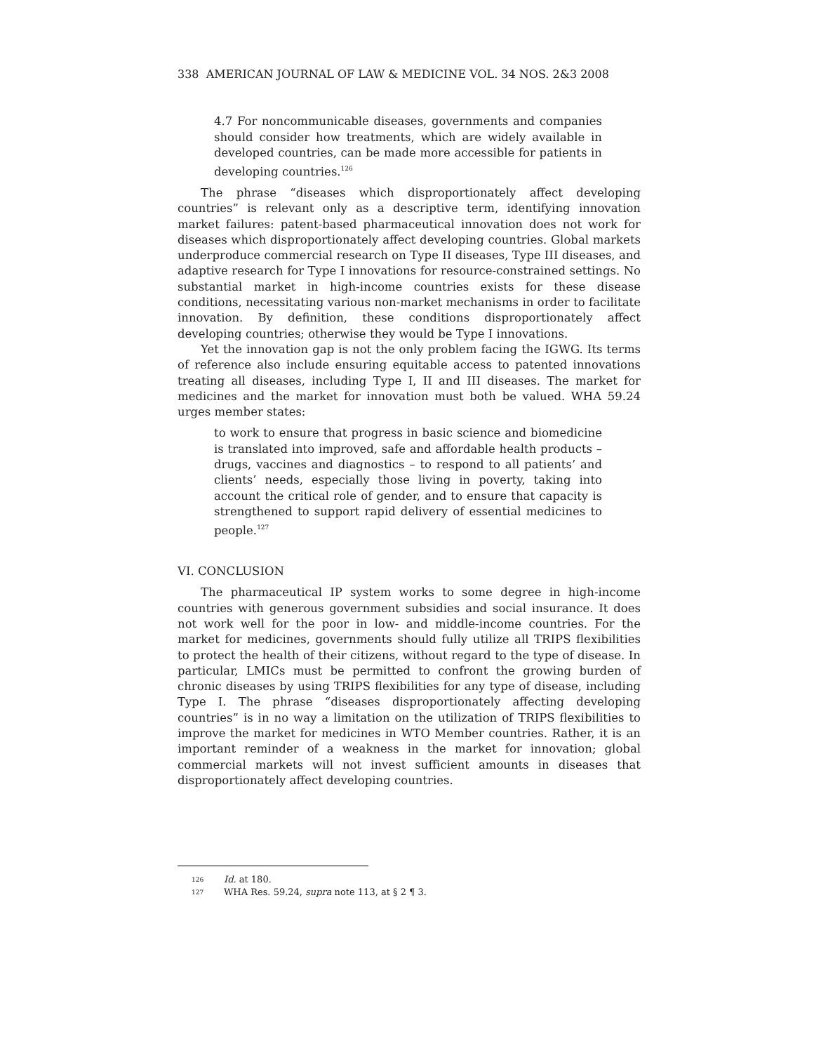338 AMERICAN JOURNAL OF LAW & MEDICINE VOL. 34 NOS. 2&3 2008
4.7 For noncommunicable diseases, governments and companies should consider how treatments, which are widely available in developed countries, can be made more accessible for patients in developing countries.<sup>126</sup>
The phrase “diseases which disproportionately affect developing countries” is relevant only as a descriptive term, identifying innovation market failures: patent-based pharmaceutical innovation does not work for diseases which disproportionately affect developing countries. Global markets underproduce commercial research on Type II diseases, Type III diseases, and adaptive research for Type I innovations for resource-constrained settings. No substantial market in high-income countries exists for these disease conditions, necessitating various non-market mechanisms in order to facilitate innovation. By definition, these conditions disproportionately affect developing countries; otherwise they would be Type I innovations.
Yet the innovation gap is not the only problem facing the IGWG. Its terms of reference also include ensuring equitable access to patented innovations treating all diseases, including Type I, II and III diseases. The market for medicines and the market for innovation must both be valued. WHA 59.24 urges member states:
to work to ensure that progress in basic science and biomedicine is translated into improved, safe and affordable health products – drugs, vaccines and diagnostics – to respond to all patients’ and clients’ needs, especially those living in poverty, taking into account the critical role of gender, and to ensure that capacity is strengthened to support rapid delivery of essential medicines to people.<sup>127</sup>
VI. CONCLUSION
The pharmaceutical IP system works to some degree in high-income countries with generous government subsidies and social insurance. It does not work well for the poor in low- and middle-income countries. For the market for medicines, governments should fully utilize all TRIPS flexibilities to protect the health of their citizens, without regard to the type of disease. In particular, LMICs must be permitted to confront the growing burden of chronic diseases by using TRIPS flexibilities for any type of disease, including Type I. The phrase “diseases disproportionately affecting developing countries” is in no way a limitation on the utilization of TRIPS flexibilities to improve the market for medicines in WTO Member countries. Rather, it is an important reminder of a weakness in the market for innovation; global commercial markets will not invest sufficient amounts in diseases that disproportionately affect developing countries.
126 Id. at 180.
127 WHA Res. 59.24, supra note 113, at § 2 ¶ 3.